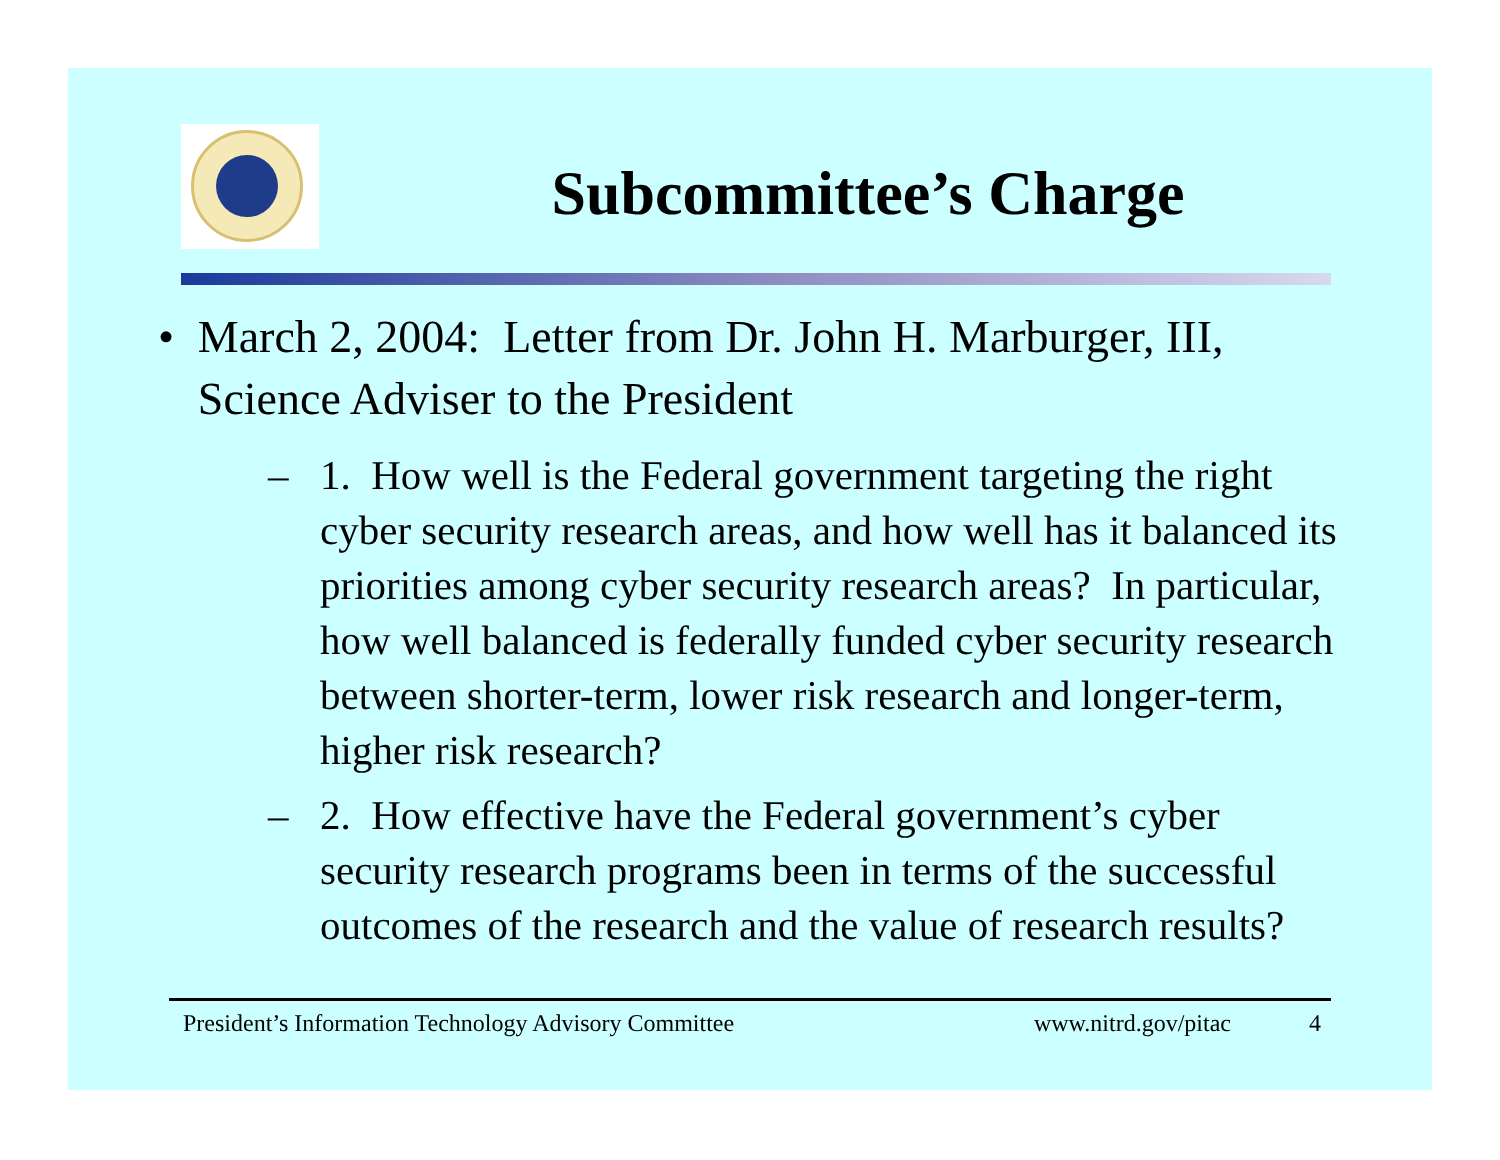Subcommittee’s Charge
• March 2, 2004: Letter from Dr. John H. Marburger, III, Science Adviser to the President
– 1. How well is the Federal government targeting the right cyber security research areas, and how well has it balanced its priorities among cyber security research areas? In particular, how well balanced is federally funded cyber security research between shorter-term, lower risk research and longer-term, higher risk research?
– 2. How effective have the Federal government’s cyber security research programs been in terms of the successful outcomes of the research and the value of research results?
President’s Information Technology Advisory Committee www.nitrd.gov/pitac 4